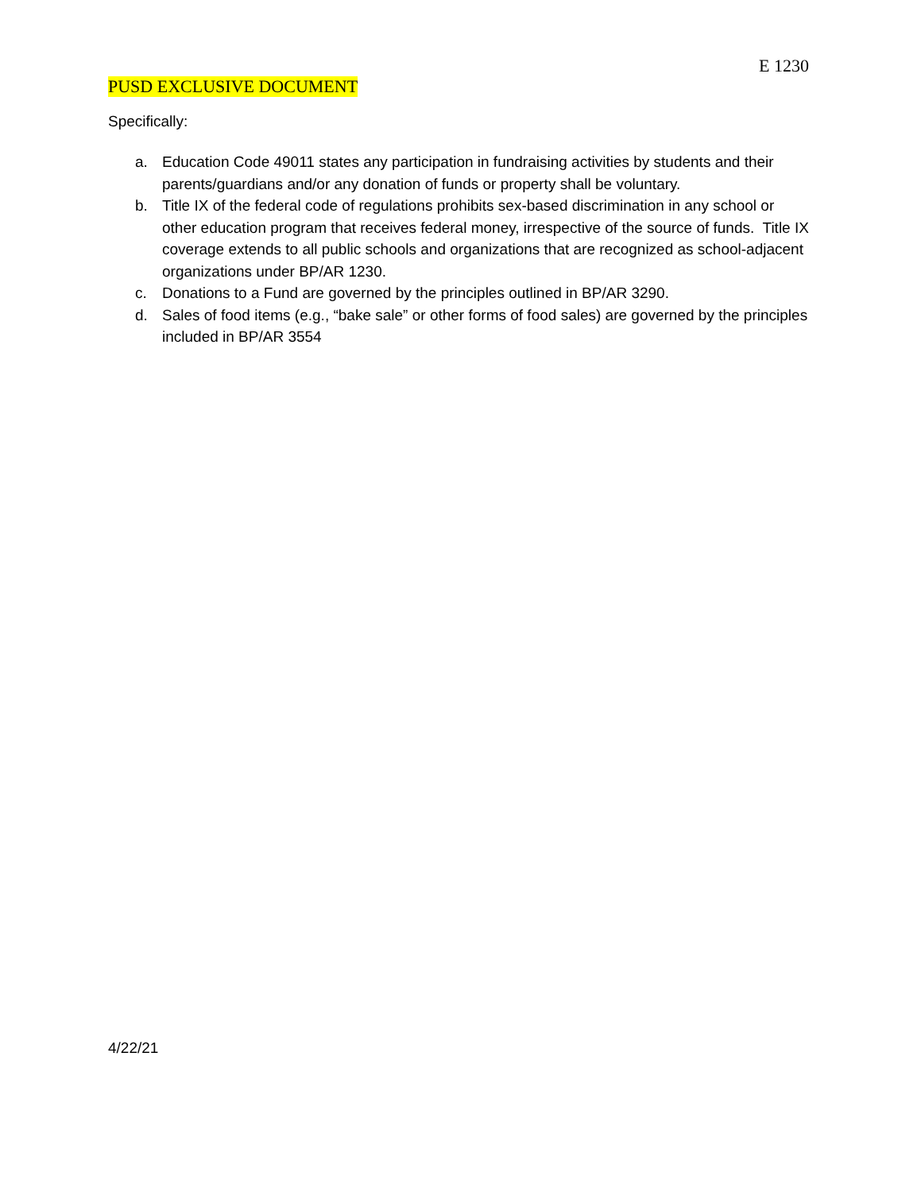E 1230
PUSD EXCLUSIVE DOCUMENT
Specifically:
a. Education Code 49011 states any participation in fundraising activities by students and their parents/guardians and/or any donation of funds or property shall be voluntary.
b. Title IX of the federal code of regulations prohibits sex-based discrimination in any school or other education program that receives federal money, irrespective of the source of funds. Title IX coverage extends to all public schools and organizations that are recognized as school-adjacent organizations under BP/AR 1230.
c. Donations to a Fund are governed by the principles outlined in BP/AR 3290.
d. Sales of food items (e.g., “bake sale” or other forms of food sales) are governed by the principles included in BP/AR 3554
4/22/21